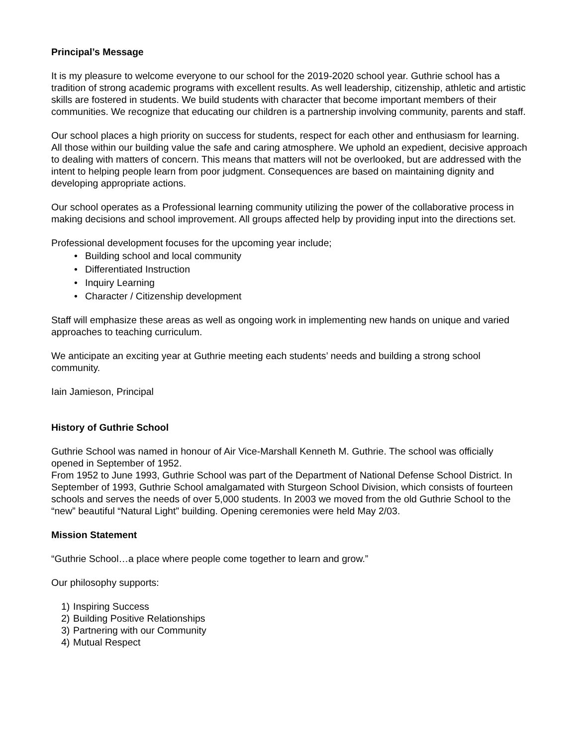Principal’s Message
It is my pleasure to welcome everyone to our school for the 2019-2020 school year. Guthrie school has a tradition of strong academic programs with excellent results. As well leadership, citizenship, athletic and artistic skills are fostered in students. We build students with character that become important members of their communities. We recognize that educating our children is a partnership involving community, parents and staff.
Our school places a high priority on success for students, respect for each other and enthusiasm for learning. All those within our building value the safe and caring atmosphere. We uphold an expedient, decisive approach to dealing with matters of concern. This means that matters will not be overlooked, but are addressed with the intent to helping people learn from poor judgment. Consequences are based on maintaining dignity and developing appropriate actions.
Our school operates as a Professional learning community utilizing the power of the collaborative process in making decisions and school improvement. All groups affected help by providing input into the directions set.
Professional development focuses for the upcoming year include;
• Building school and local community
• Differentiated Instruction
• Inquiry Learning
• Character / Citizenship development
Staff will emphasize these areas as well as ongoing work in implementing new hands on unique and varied approaches to teaching curriculum.
We anticipate an exciting year at Guthrie meeting each students’ needs and building a strong school community.
Iain Jamieson, Principal
History of Guthrie School
Guthrie School was named in honour of Air Vice-Marshall Kenneth M. Guthrie. The school was officially opened in September of 1952.
From 1952 to June 1993, Guthrie School was part of the Department of National Defense School District. In September of 1993, Guthrie School amalgamated with Sturgeon School Division, which consists of fourteen schools and serves the needs of over 5,000 students. In 2003 we moved from the old Guthrie School to the “new” beautiful “Natural Light” building. Opening ceremonies were held May 2/03.
Mission Statement
“Guthrie School…a place where people come together to learn and grow.”
Our philosophy supports:
1) Inspiring Success
2) Building Positive Relationships
3) Partnering with our Community
4) Mutual Respect